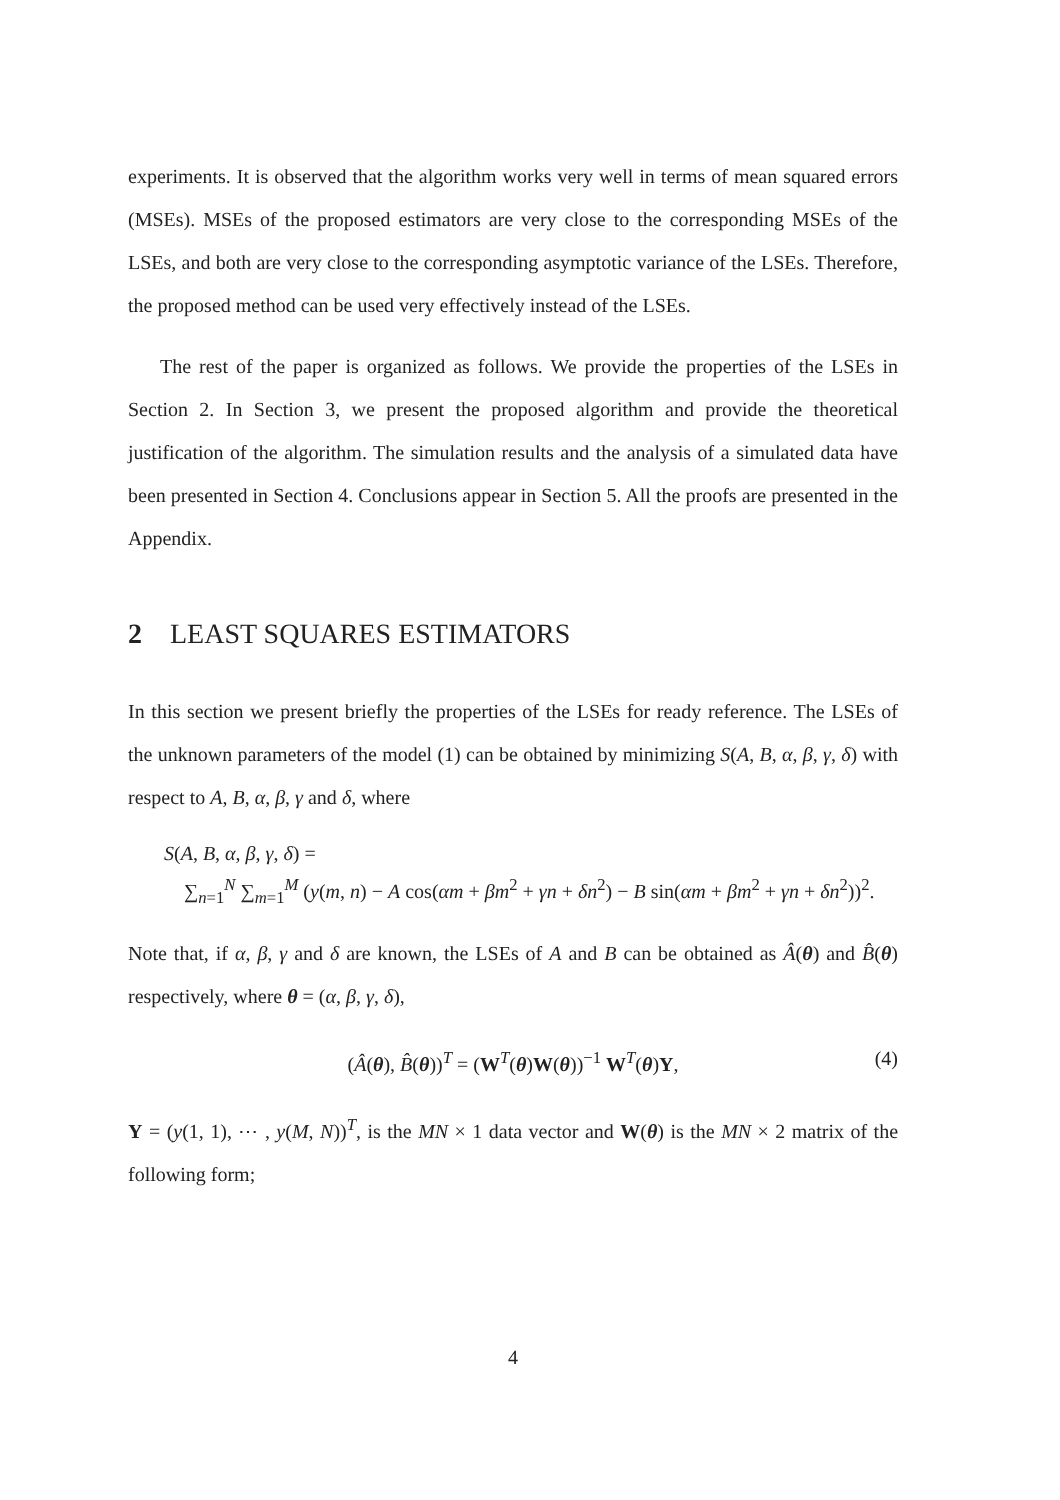experiments. It is observed that the algorithm works very well in terms of mean squared errors (MSEs). MSEs of the proposed estimators are very close to the corresponding MSEs of the LSEs, and both are very close to the corresponding asymptotic variance of the LSEs. Therefore, the proposed method can be used very effectively instead of the LSEs.
The rest of the paper is organized as follows. We provide the properties of the LSEs in Section 2. In Section 3, we present the proposed algorithm and provide the theoretical justification of the algorithm. The simulation results and the analysis of a simulated data have been presented in Section 4. Conclusions appear in Section 5. All the proofs are presented in the Appendix.
2 LEAST SQUARES ESTIMATORS
In this section we present briefly the properties of the LSEs for ready reference. The LSEs of the unknown parameters of the model (1) can be obtained by minimizing S(A, B, α, β, γ, δ) with respect to A, B, α, β, γ and δ, where
S(A, B, α, β, γ, δ) =
∑<sub>n=1</sub><sup>N</sup> ∑<sub>m=1</sub><sup>M</sup> (y(m, n) − A cos(αm + βm<sup>2</sup> + γn + δn<sup>2</sup>) − B sin(αm + βm<sup>2</sup> + γn + δn<sup>2</sup>))<sup>2</sup>.
Note that, if α, β, γ and δ are known, the LSEs of A and B can be obtained as Â(θ) and B̂(θ) respectively, where θ = (α, β, γ, δ),
(Â(θ), B̂(θ))<sup>T</sup> = (W<sup>T</sup>(θ)W(θ))<sup>−1</sup> W<sup>T</sup>(θ)Y, (4)
Y = (y(1, 1), ⋯ , y(M, N))<sup>T</sup>, is the MN × 1 data vector and W(θ) is the MN × 2 matrix of the following form;
4